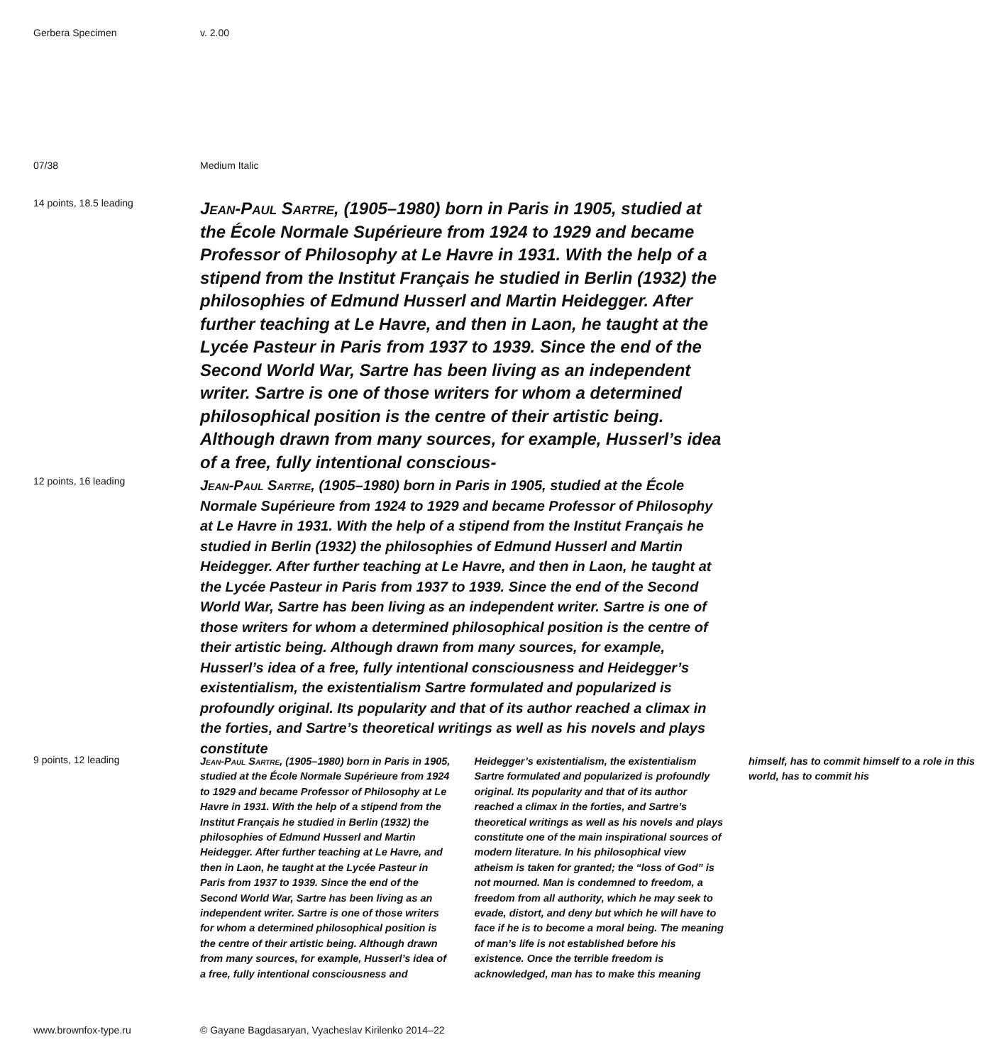Gerbera Specimen v. 2.00
07/38 Medium Italic
14 points, 18.5 leading
Jean-Paul Sartre, (1905–1980) born in Paris in 1905, studied at the École Normale Supérieure from 1924 to 1929 and became Professor of Philosophy at Le Havre in 1931. With the help of a stipend from the Institut Français he studied in Berlin (1932) the philosophies of Edmund Husserl and Martin Heidegger. After further teaching at Le Havre, and then in Laon, he taught at the Lycée Pasteur in Paris from 1937 to 1939. Since the end of the Second World War, Sartre has been living as an independent writer. Sartre is one of those writers for whom a determined philosophical position is the centre of their artistic being. Although drawn from many sources, for example, Husserl’s idea of a free, fully intentional conscious-
12 points, 16 leading
Jean-Paul Sartre, (1905–1980) born in Paris in 1905, studied at the École Normale Supérieure from 1924 to 1929 and became Professor of Philosophy at Le Havre in 1931. With the help of a stipend from the Institut Français he studied in Berlin (1932) the philosophies of Edmund Husserl and Martin Heidegger. After further teaching at Le Havre, and then in Laon, he taught at the Lycée Pasteur in Paris from 1937 to 1939. Since the end of the Second World War, Sartre has been living as an independent writer. Sartre is one of those writers for whom a determined philosophical position is the centre of their artistic being. Although drawn from many sources, for example, Husserl’s idea of a free, fully intentional consciousness and Heidegger’s existentialism, the existentialism Sartre formulated and popularized is profoundly original. Its popularity and that of its author reached a climax in the forties, and Sartre’s theoretical writings as well as his novels and plays constitute
9 points, 12 leading
Jean-Paul Sartre, (1905–1980) born in Paris in 1905, studied at the École Normale Supérieure from 1924 to 1929 and became Professor of Philosophy at Le Havre in 1931. With the help of a stipend from the Institut Français he studied in Berlin (1932) the philosophies of Edmund Husserl and Martin Heidegger. After further teaching at Le Havre, and then in Laon, he taught at the Lycée Pasteur in Paris from 1937 to 1939. Since the end of the Second World War, Sartre has been living as an independent writer. Sartre is one of those writers for whom a determined philosophical position is the centre of their artistic being. Although drawn from many sources, for example, Husserl’s idea of a free, fully intentional consciousness and Heidegger’s existentialism, the existentialism Sartre formulated and popularized is profoundly original. Its popularity and that of its author reached a climax in the forties, and Sartre’s theoretical writings as well as his novels and plays constitute one of the main inspirational sources of modern literature. In his philosophical view atheism is taken for granted; the “loss of God” is not mourned. Man is condemned to freedom, a freedom from all authority, which he may seek to evade, distort, and deny but which he will have to face if he is to become a moral being. The meaning of man’s life is not established before his existence. Once the terrible freedom is acknowledged, man has to make this meaning himself, has to commit himself to a role in this world, has to commit his
www.brownfox-type.ru © Gayane Bagdasaryan, Vyacheslav Kirilenko 2014–22